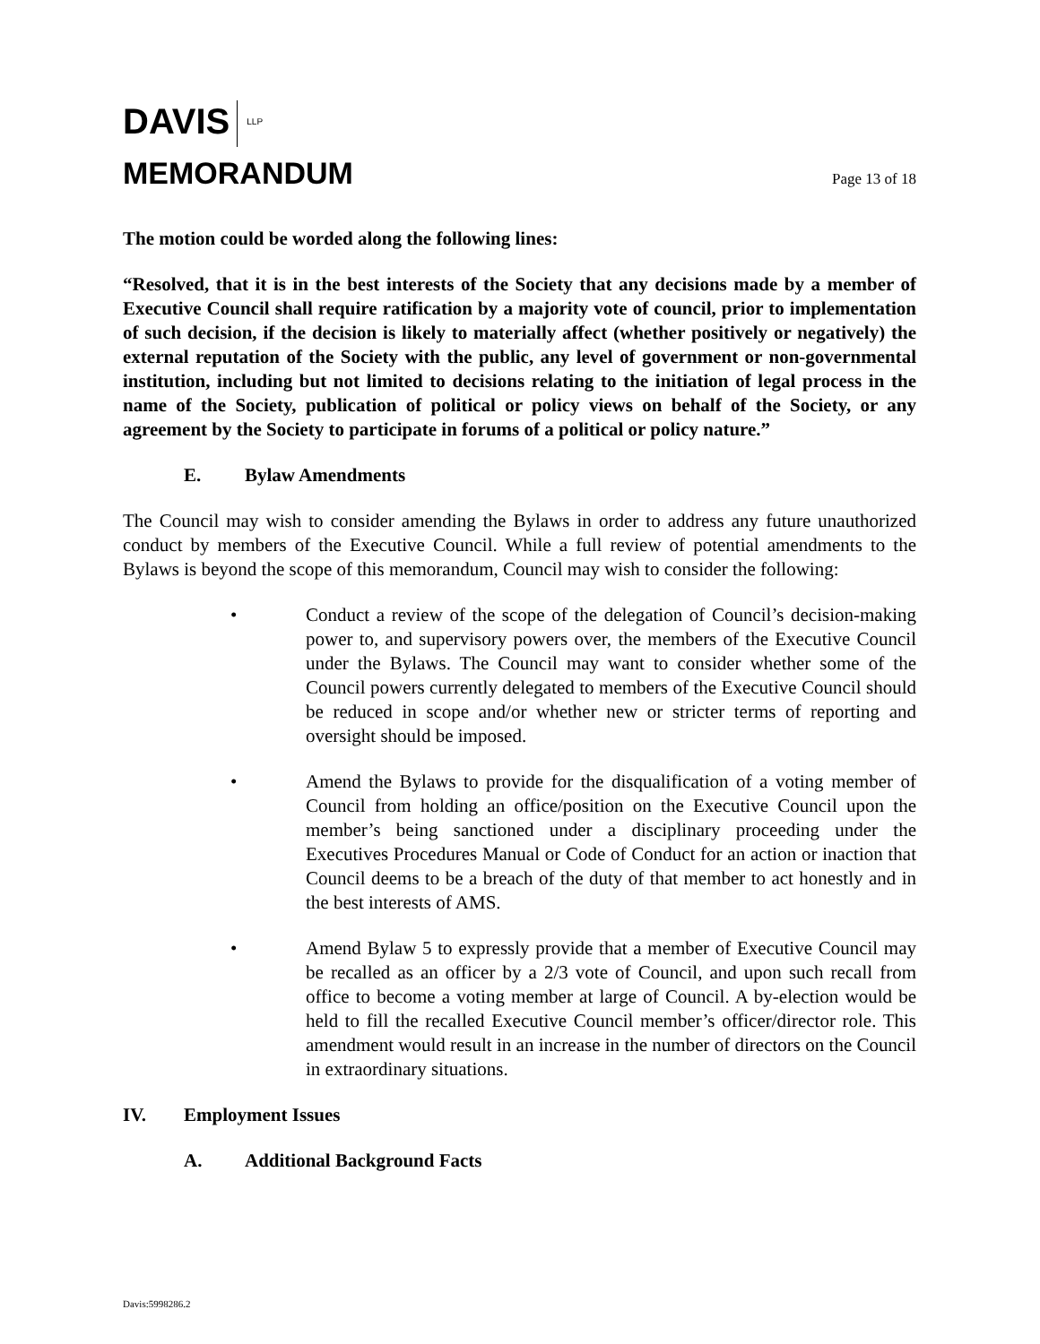DAVIS
LLP
MEMORANDUM
Page 13 of 18
The motion could be worded along the following lines:
“Resolved, that it is in the best interests of the Society that any decisions made by a member of Executive Council shall require ratification by a majority vote of council, prior to implementation of such decision, if the decision is likely to materially affect (whether positively or negatively) the external reputation of the Society with the public, any level of government or non-governmental institution, including but not limited to decisions relating to the initiation of legal process in the name of the Society, publication of political or policy views on behalf of the Society, or any agreement by the Society to participate in forums of a political or policy nature.”
E. Bylaw Amendments
The Council may wish to consider amending the Bylaws in order to address any future unauthorized conduct by members of the Executive Council. While a full review of potential amendments to the Bylaws is beyond the scope of this memorandum, Council may wish to consider the following:
• Conduct a review of the scope of the delegation of Council’s decision-making power to, and supervisory powers over, the members of the Executive Council under the Bylaws. The Council may want to consider whether some of the Council powers currently delegated to members of the Executive Council should be reduced in scope and/or whether new or stricter terms of reporting and oversight should be imposed.
• Amend the Bylaws to provide for the disqualification of a voting member of Council from holding an office/position on the Executive Council upon the member’s being sanctioned under a disciplinary proceeding under the Executives Procedures Manual or Code of Conduct for an action or inaction that Council deems to be a breach of the duty of that member to act honestly and in the best interests of AMS.
• Amend Bylaw 5 to expressly provide that a member of Executive Council may be recalled as an officer by a 2/3 vote of Council, and upon such recall from office to become a voting member at large of Council. A by-election would be held to fill the recalled Executive Council member’s officer/director role. This amendment would result in an increase in the number of directors on the Council in extraordinary situations.
IV. Employment Issues
A. Additional Background Facts
Davis:5998286.2